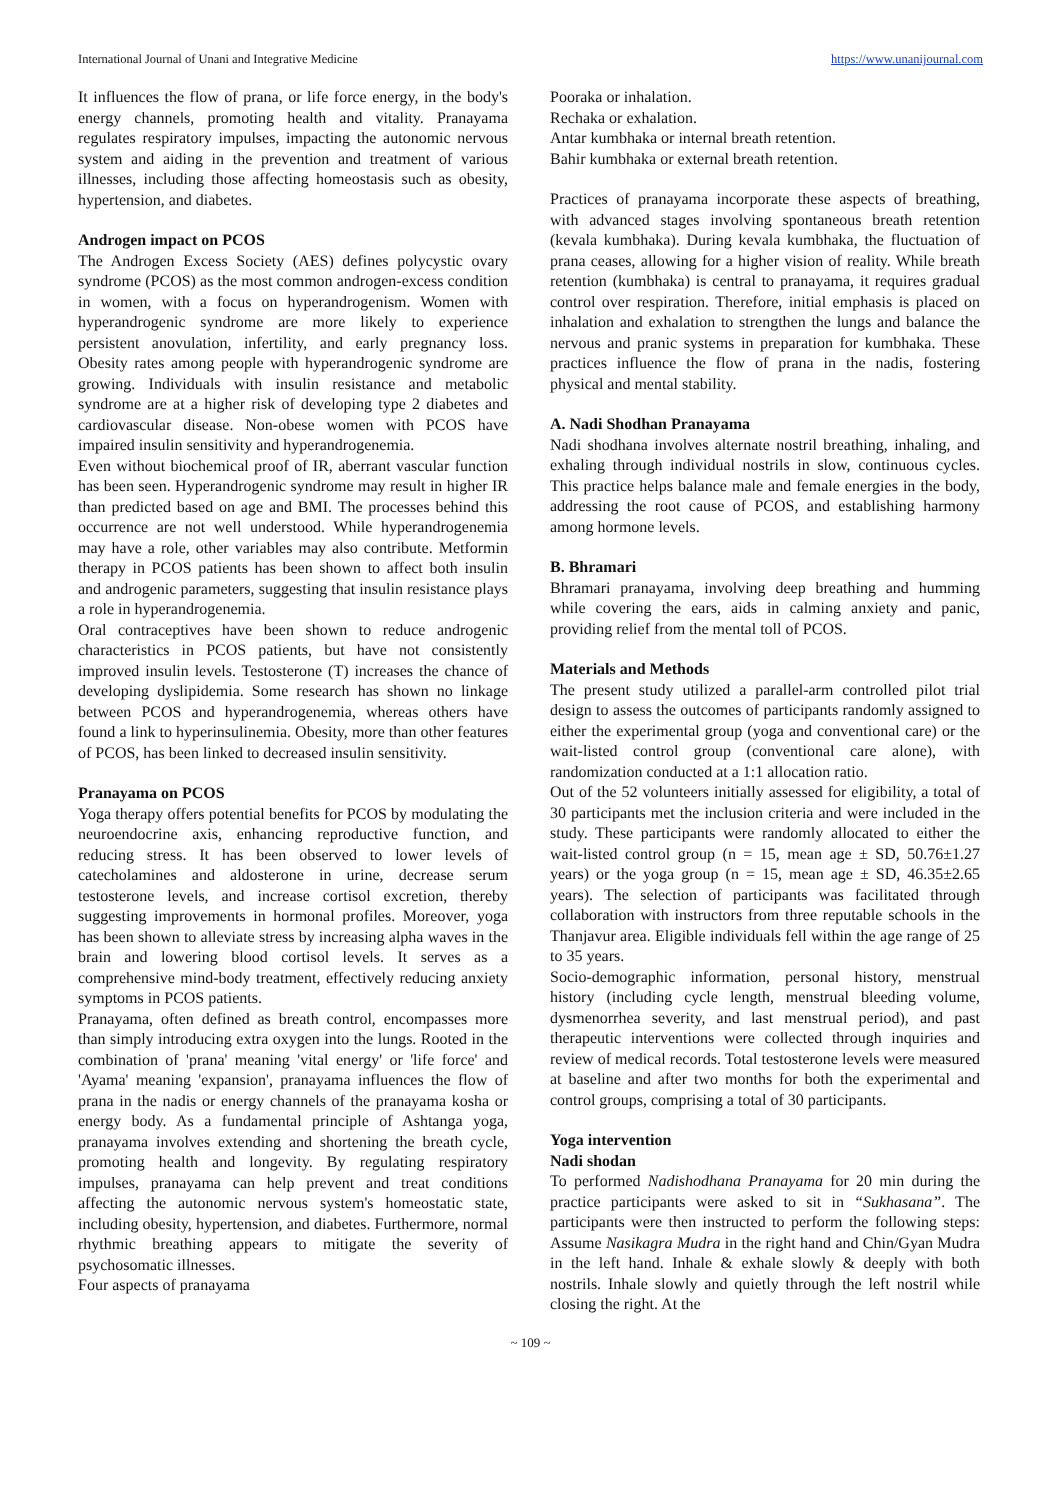International Journal of Unani and Integrative Medicine https://www.unanijournal.com
It influences the flow of prana, or life force energy, in the body's energy channels, promoting health and vitality. Pranayama regulates respiratory impulses, impacting the autonomic nervous system and aiding in the prevention and treatment of various illnesses, including those affecting homeostasis such as obesity, hypertension, and diabetes.
Androgen impact on PCOS
The Androgen Excess Society (AES) defines polycystic ovary syndrome (PCOS) as the most common androgen-excess condition in women, with a focus on hyperandrogenism. Women with hyperandrogenic syndrome are more likely to experience persistent anovulation, infertility, and early pregnancy loss. Obesity rates among people with hyperandrogenic syndrome are growing. Individuals with insulin resistance and metabolic syndrome are at a higher risk of developing type 2 diabetes and cardiovascular disease. Non-obese women with PCOS have impaired insulin sensitivity and hyperandrogenemia.
Even without biochemical proof of IR, aberrant vascular function has been seen. Hyperandrogenic syndrome may result in higher IR than predicted based on age and BMI. The processes behind this occurrence are not well understood. While hyperandrogenemia may have a role, other variables may also contribute. Metformin therapy in PCOS patients has been shown to affect both insulin and androgenic parameters, suggesting that insulin resistance plays a role in hyperandrogenemia.
Oral contraceptives have been shown to reduce androgenic characteristics in PCOS patients, but have not consistently improved insulin levels. Testosterone (T) increases the chance of developing dyslipidemia. Some research has shown no linkage between PCOS and hyperandrogenemia, whereas others have found a link to hyperinsulinemia. Obesity, more than other features of PCOS, has been linked to decreased insulin sensitivity.
Pranayama on PCOS
Yoga therapy offers potential benefits for PCOS by modulating the neuroendocrine axis, enhancing reproductive function, and reducing stress. It has been observed to lower levels of catecholamines and aldosterone in urine, decrease serum testosterone levels, and increase cortisol excretion, thereby suggesting improvements in hormonal profiles. Moreover, yoga has been shown to alleviate stress by increasing alpha waves in the brain and lowering blood cortisol levels. It serves as a comprehensive mind-body treatment, effectively reducing anxiety symptoms in PCOS patients.
Pranayama, often defined as breath control, encompasses more than simply introducing extra oxygen into the lungs. Rooted in the combination of 'prana' meaning 'vital energy' or 'life force' and 'Ayama' meaning 'expansion', pranayama influences the flow of prana in the nadis or energy channels of the pranayama kosha or energy body. As a fundamental principle of Ashtanga yoga, pranayama involves extending and shortening the breath cycle, promoting health and longevity. By regulating respiratory impulses, pranayama can help prevent and treat conditions affecting the autonomic nervous system's homeostatic state, including obesity, hypertension, and diabetes. Furthermore, normal rhythmic breathing appears to mitigate the severity of psychosomatic illnesses.
Four aspects of pranayama
Pooraka or inhalation.
Rechaka or exhalation.
Antar kumbhaka or internal breath retention.
Bahir kumbhaka or external breath retention.
Practices of pranayama incorporate these aspects of breathing, with advanced stages involving spontaneous breath retention (kevala kumbhaka). During kevala kumbhaka, the fluctuation of prana ceases, allowing for a higher vision of reality. While breath retention (kumbhaka) is central to pranayama, it requires gradual control over respiration. Therefore, initial emphasis is placed on inhalation and exhalation to strengthen the lungs and balance the nervous and pranic systems in preparation for kumbhaka. These practices influence the flow of prana in the nadis, fostering physical and mental stability.
A. Nadi Shodhan Pranayama
Nadi shodhana involves alternate nostril breathing, inhaling, and exhaling through individual nostrils in slow, continuous cycles. This practice helps balance male and female energies in the body, addressing the root cause of PCOS, and establishing harmony among hormone levels.
B. Bhramari
Bhramari pranayama, involving deep breathing and humming while covering the ears, aids in calming anxiety and panic, providing relief from the mental toll of PCOS.
Materials and Methods
The present study utilized a parallel-arm controlled pilot trial design to assess the outcomes of participants randomly assigned to either the experimental group (yoga and conventional care) or the wait-listed control group (conventional care alone), with randomization conducted at a 1:1 allocation ratio.
Out of the 52 volunteers initially assessed for eligibility, a total of 30 participants met the inclusion criteria and were included in the study. These participants were randomly allocated to either the wait-listed control group (n = 15, mean age ± SD, 50.76±1.27 years) or the yoga group (n = 15, mean age ± SD, 46.35±2.65 years). The selection of participants was facilitated through collaboration with instructors from three reputable schools in the Thanjavur area. Eligible individuals fell within the age range of 25 to 35 years.
Socio-demographic information, personal history, menstrual history (including cycle length, menstrual bleeding volume, dysmenorrhea severity, and last menstrual period), and past therapeutic interventions were collected through inquiries and review of medical records. Total testosterone levels were measured at baseline and after two months for both the experimental and control groups, comprising a total of 30 participants.
Yoga intervention
Nadi shodan
To performed Nadishodhana Pranayama for 20 min during the practice participants were asked to sit in “Sukhasana”. The participants were then instructed to perform the following steps: Assume Nasikagra Mudra in the right hand and Chin/Gyan Mudra in the left hand. Inhale & exhale slowly & deeply with both nostrils. Inhale slowly and quietly through the left nostril while closing the right. At the
~ 109 ~